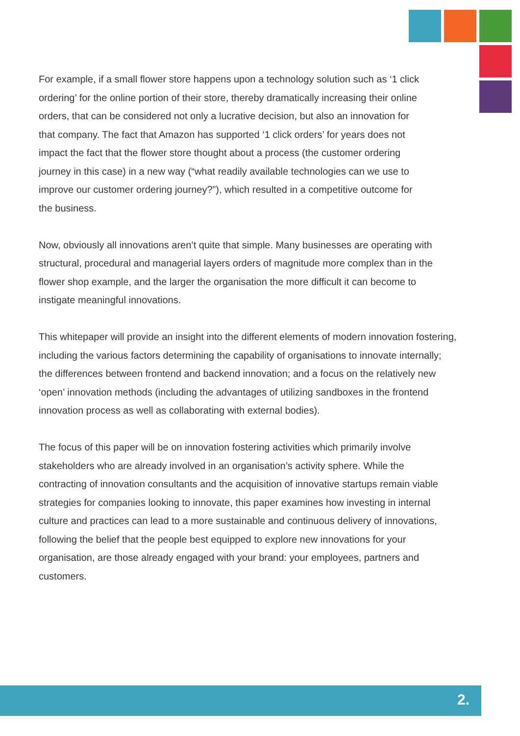For example, if a small flower store happens upon a technology solution such as ‘1 click
ordering’ for the online portion of their store, thereby dramatically increasing their online
orders, that can be considered not only a lucrative decision, but also an innovation for
that company. The fact that Amazon has supported ‘1 click orders’ for years does not
impact the fact that the flower store thought about a process (the customer ordering
journey in this case) in a new way (“what readily available technologies can we use to
improve our customer ordering journey?”), which resulted in a competitive outcome for
the business.
Now, obviously all innovations aren’t quite that simple. Many businesses are operating with
structural, procedural and managerial layers orders of magnitude more complex than in the
flower shop example, and the larger the organisation the more difficult it can become to
instigate meaningful innovations.
This whitepaper will provide an insight into the different elements of modern innovation fostering,
including the various factors determining the capability of organisations to innovate internally;
the differences between frontend and backend innovation; and a focus on the relatively new
‘open’ innovation methods (including the advantages of utilizing sandboxes in the frontend
innovation process as well as collaborating with external bodies).
The focus of this paper will be on innovation fostering activities which primarily involve
stakeholders who are already involved in an organisation’s activity sphere. While the
contracting of innovation consultants and the acquisition of innovative startups remain viable
strategies for companies looking to innovate, this paper examines how investing in internal
culture and practices can lead to a more sustainable and continuous delivery of innovations,
following the belief that the people best equipped to explore new innovations for your
organisation, are those already engaged with your brand: your employees, partners and
customers.
2.